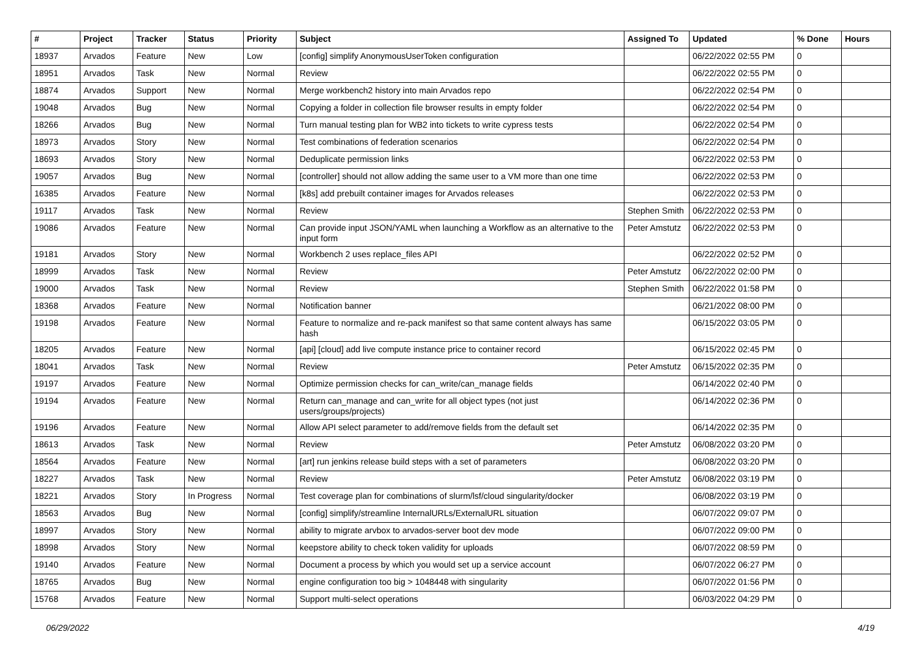| # | Project | Tracker | Status | Priority | Subject | Assigned To | Updated | % Done | Hours |
| --- | --- | --- | --- | --- | --- | --- | --- | --- | --- |
| 18937 | Arvados | Feature | New | Low | [config] simplify AnonymousUserToken configuration | | 06/22/2022 02:55 PM | 0 | |
| 18951 | Arvados | Task | New | Normal | Review | | 06/22/2022 02:55 PM | 0 | |
| 18874 | Arvados | Support | New | Normal | Merge workbench2 history into main Arvados repo | | 06/22/2022 02:54 PM | 0 | |
| 19048 | Arvados | Bug | New | Normal | Copying a folder in collection file browser results in empty folder | | 06/22/2022 02:54 PM | 0 | |
| 18266 | Arvados | Bug | New | Normal | Turn manual testing plan for WB2 into tickets to write cypress tests | | 06/22/2022 02:54 PM | 0 | |
| 18973 | Arvados | Story | New | Normal | Test combinations of federation scenarios | | 06/22/2022 02:54 PM | 0 | |
| 18693 | Arvados | Story | New | Normal | Deduplicate permission links | | 06/22/2022 02:53 PM | 0 | |
| 19057 | Arvados | Bug | New | Normal | [controller] should not allow adding the same user to a VM more than one time | | 06/22/2022 02:53 PM | 0 | |
| 16385 | Arvados | Feature | New | Normal | [k8s] add prebuilt container images for Arvados releases | | 06/22/2022 02:53 PM | 0 | |
| 19117 | Arvados | Task | New | Normal | Review | Stephen Smith | 06/22/2022 02:53 PM | 0 | |
| 19086 | Arvados | Feature | New | Normal | Can provide input JSON/YAML when launching a Workflow as an alternative to the input form | Peter Amstutz | 06/22/2022 02:53 PM | 0 | |
| 19181 | Arvados | Story | New | Normal | Workbench 2 uses replace_files API | | 06/22/2022 02:52 PM | 0 | |
| 18999 | Arvados | Task | New | Normal | Review | Peter Amstutz | 06/22/2022 02:00 PM | 0 | |
| 19000 | Arvados | Task | New | Normal | Review | Stephen Smith | 06/22/2022 01:58 PM | 0 | |
| 18368 | Arvados | Feature | New | Normal | Notification banner | | 06/21/2022 08:00 PM | 0 | |
| 19198 | Arvados | Feature | New | Normal | Feature to normalize and re-pack manifest so that same content always has same hash | | 06/15/2022 03:05 PM | 0 | |
| 18205 | Arvados | Feature | New | Normal | [api] [cloud] add live compute instance price to container record | | 06/15/2022 02:45 PM | 0 | |
| 18041 | Arvados | Task | New | Normal | Review | Peter Amstutz | 06/15/2022 02:35 PM | 0 | |
| 19197 | Arvados | Feature | New | Normal | Optimize permission checks for can_write/can_manage fields | | 06/14/2022 02:40 PM | 0 | |
| 19194 | Arvados | Feature | New | Normal | Return can_manage and can_write for all object types (not just users/groups/projects) | | 06/14/2022 02:36 PM | 0 | |
| 19196 | Arvados | Feature | New | Normal | Allow API select parameter to add/remove fields from the default set | | 06/14/2022 02:35 PM | 0 | |
| 18613 | Arvados | Task | New | Normal | Review | Peter Amstutz | 06/08/2022 03:20 PM | 0 | |
| 18564 | Arvados | Feature | New | Normal | [art] run jenkins release build steps with a set of parameters | | 06/08/2022 03:20 PM | 0 | |
| 18227 | Arvados | Task | New | Normal | Review | Peter Amstutz | 06/08/2022 03:19 PM | 0 | |
| 18221 | Arvados | Story | In Progress | Normal | Test coverage plan for combinations of slurm/lsf/cloud singularity/docker | | 06/08/2022 03:19 PM | 0 | |
| 18563 | Arvados | Bug | New | Normal | [config] simplify/streamline InternalURLs/ExternalURL situation | | 06/07/2022 09:07 PM | 0 | |
| 18997 | Arvados | Story | New | Normal | ability to migrate arvbox to arvados-server boot dev mode | | 06/07/2022 09:00 PM | 0 | |
| 18998 | Arvados | Story | New | Normal | keepstore ability to check token validity for uploads | | 06/07/2022 08:59 PM | 0 | |
| 19140 | Arvados | Feature | New | Normal | Document a process by which you would set up a service account | | 06/07/2022 06:27 PM | 0 | |
| 18765 | Arvados | Bug | New | Normal | engine configuration too big > 1048448 with singularity | | 06/07/2022 01:56 PM | 0 | |
| 15768 | Arvados | Feature | New | Normal | Support multi-select operations | | 06/03/2022 04:29 PM | 0 | |
06/29/2022 4/19